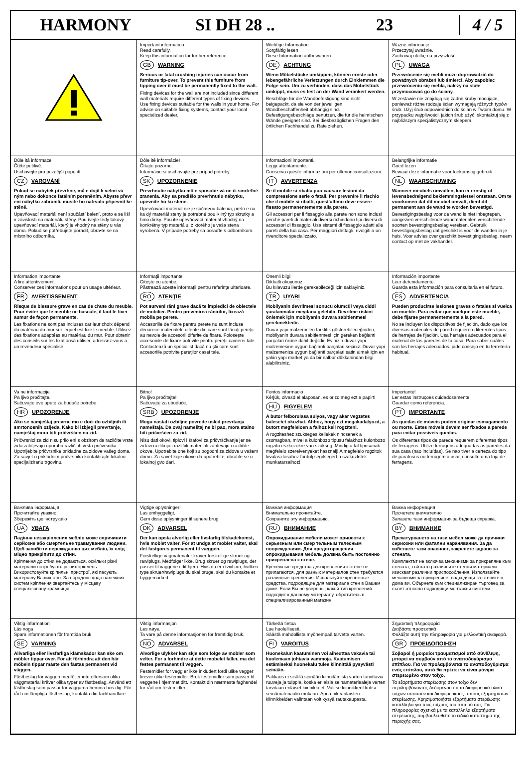HARMONY SI DH 28 .. 23 4 / 5
Important information
Read carefully.
Keep this information for further reference.
GB WARNING
Serious or fatal crushing injuries can occur from furniture tip-over. To prevent this furniture from tipping over it must be permanently fixed to the wall.
Fixing devices for the wall are not included since different wall materials require different types of fixing devices. Use fixing devices suitable for the walls in your home. For advice on suitable fixing systems, contact your local specialized dealer.
Wichtige Information
Sorgfältig lesen
Diese Information aufbewahren
DE ACHTUNG
Wenn Möbelstücke umkippen, können ernste oder lebengefährliche Verletzungen durch Einklemmen die Folge sein. Um zu verhinden, dass das Möbelstück umkippt, muss es fest an der Wand verankert werden.
Beschläge für die Wandbefestigung sind nicht beigepackt, da sie von der jeweiligen. Wandbeschaffenheit abhängig sind. Befestigungsbeschläge benutzen, die für die heimischen Wände geeignet sind. Bei diesbezüglichen Fragen den örtlichen Fachhandel zu Rate ziehen.
Ważne informacje
Przeczytaj uważnie.
Zachowaj ulotkę na przyszłość.
PL UWAGA
Przewrócenie się mebli może doprowadzić do poważnych obrażeń lub śmierci. Aby zapobiec przewróceniu się mebla, należy na stałe przymocować go do ściany.
W zestawie nie znajdują się żadne śruby mocujące, ponieważ różne rodzaje ścian wymagają różnych typów śrub. Użyj śrub odpowiednich do ścian w Twoim domu. W przypadku wątpliwości, jakich śrub użyć, skontaktuj się z najbliższym specjalistycznym sklepem.
Důle itá informace
Čtěte pečlivě.
Uschovejte pro pozdější popu ití.
CZ VAROVÁNÍ
Pokud se nábytek převrhne, mů e dojít k velmi vá ným nebo dokonce fatálním poraněním. Abyste převr ení nábytku zabránili, musíte ho natrvalo připevnit ke stěně.
Upevňovací materiál není součástí balení, proto e se liší v závislosti na materiálu stěny. Pou ívejte tedy takový upevňovací materiál, který je vhodný na stěny u vás doma. Pokud se potřebujete poradit, obra•te se na místního odborníka.
Dôle ité informácie!
Čítajte pozorne.
Informácie si uschovajte pre prípad potreby.
SK UPOZORNENIE
Prevrhnutie nábytku mô e spôsobi• vá ne či smrteľné zranenia. Aby sa predišlo prevrhnutiu nábytku, upevnite ho ku stene.
Upevňovací materiál nie je súčas•ou balenia, preto e na ka dý materiál steny je potrebné pou i• iný typ skrutky a hmo dinky. Pou ite upevňovací materiál vhodný na konkrétny typ materiálu, z ktorého je vaša stena vyrobená. V prípade potreby sa poraďte s odborníkom.
Informazioni importanti.
Leggi attentamente.
Conserva queste informazioni per ulteriori consultazioni.
IT AVVERTENZA
Se il mobile si ribalta puo causare lesioni da compressione serie o fatali. Per prevenire il rischio che il mobile si ribalti, quest'ultimo deve essere fissato permanentemente alla parete.
Gli accessori per il fissaggio alla parete non sono inclusi perché pareti di materiali diversi richiedono tipi diversi di accessori di fissaggio. Usa sistemi di fissaggio adatti alle pareti della tua casa. Per maggiori dettagli, rivolgiti a un rivenditore specializzato.
Belangrijke informatie
Goed lezen
Bewaar deze informatie voor toekomstig gebruik
NL WAARSCHUWING
Wanneer meubels omvallen, kan er ernstig of levensbedreigend beklemmingsletsel ontstaan. Om te voorkomen dat dit meubel omvalt, dient dit permanent aan de wand te worden bevestigd.
Bevestigingsbeslag voor de wand is niet inbegrepen, aangezien verschillende wandmaterialen verschillende soorten bevestigingsbeslag vereisen. Gebruik bevestigingsbeslag dat geschikt is voor de wanden in je huis. Voor advies over geschikt bevestigingsbeslag, neem contact op met de vakhandel.
Information importante
A lire attentivement.
Conserver ces informations pour un usage ultérieur.
FR AVERTISSEMENT
Risque de blessure grave en cas de chute du meuble. Pour éviter que le meuble ne bascule, il faut le fixer aumur de façon permanente.
Les fixations ne sont pas incluses car leur choix dépend du matériau du mur sur lequel est fixé le meuble. Utilisez des fixations adaptées au matériau du mur. Pour obtenir des conseils sur les fixationsà utiliser, adressez-vous a un revendeur spécialisé.
Informaţii importante
Citeşte cu atenţie.
Păstrează aceste informaţii pentru referinţe ulterioare.
RO ATENŢIE
Pot surveni răni grave dacă te împiedici de obiectele de mobilier. Pentru prevenirea rănirilor, fixează mobila pe perete.
Accesoriile de fixare pentru perete nu sunt incluse deoarece materialele diferite din care sunt făcuţi pereţii au nevoie de accesorii diferite de fixare. Foloseşte accesoriile de fixare potrivite pentru pereţii camerei tale. Contactează un specialist dacă nu ştii care sunt accesoriile potrivite pereţilor casei tale.
Önemli bilgi
Dikkatli okuyunuz.
Bu kılavuzu ilerde gerekebileceği için saklayiniz.
TR UYARI
Mobilyanin devrilmesi sonucu ölümcül veya ciddi yaralanmalar meydana gelebilir. Devrilme riskini önlemek için mobilyanin duvara sabitlenmesi gerekmektedir.
Duvar yapi malzemeleri farklılık gösterebileceğinden, mobilyanin duvara sabitlenmesi için gereken bağlanti parçalari ürüne dahil değildir. Evinizin duvar yapi malzemesine uygun bağlanti parçalari seçiniz. Duvar yapi malzemenize uygun bağlanti parçalari satin almak için en yakin yapi market ya da bir nalbur dükkanindan bilgi alabilirsiniz.
Información importante
Leer detenidamente.
Guarda esta información para consultarla en el futuro.
ES ADVERTENCIA
Pueden producirse lesiones graves o fatales si vuelca un mueble. Para evitar que vuelque este mueble, debe fijarse permanentemente a la pared.
No se incluyen los dispositivos de fijación, dado que los diversos materiales de pared requieren diferentes tipos de herrajes de fijación. Usa herrajes adecuados para el material de las paredes de tu casa. Para saber cuáles son los herrajes adecuados, pide consejo en tu ferretería habitual.
Va ne informacije
Pa ljivo pročitajte.
Sačuvajte ove upute za buduće potrebe.
HR UPOZORENJE
Ako se namještaj prevrne mo e doći do ozbiljnih ili smrtonosnih ozljeda. Kako bi izbjegli prevrtanje, namještaj mora biti pričvršćen na zid.
Pričvrsnici za zid nisu prilo eni s obzirom da razlićite vrste zida zahtjevaju uporabu različitih vrsta pričvrsnika. Upotrijebite pričvrsnike prikladne za zidove vašeg doma. Za savjet o prikladnim pričvrsnika kontaktirajte lokalnu specijaliziranu trgovinu.
Bitno!
Pa ljivo pročitajte!
Sačuvajte za ubuduće.
SRB UPOZORENJE
Mogu nastati ozbiljne povrede usled prevrtanja nameštaja. Da ovaj nameštaj ne bi pao, mora stalno biti pričvršćen za zid.
Nisu dati okovi, tiplovi i šrafovi za pričvršćivanje jer se zidovi razlikuju i različiti materijali zahtevaju i različite okove. Upotrebite one koji su pogodni za zidove u vašem domu. Za savet koje okove da upotrebite, obratite se u lokalnoj gvo đari.
Fontos informacio
Kérjük, olvasd el alaposan, es orizd meg ezt a papirt!
HU FIGYELEM
A butor felborulasa sulyos, vagy akar vegzetes balesetet okozhat. Ahhoz, hogy ezt megakadalyozd, a butort megfeleloen a falhoz kell rogzíteni.
A rogziteshez szukseges kellekek nincsenek a csomagban, mivel a kulonbozo tipusu falakhoz kulonbozo rogzito eszkozokre van szukseg. Mindig a fal tipusanak megfelelo szerelvenyeket hasznalj! A megfelelo rogzitok kivalasztasahoz fordulj segitsegert a szakuzletek munkatarsaihoz!
Importante!
Ler estas instruçoes cuidadosamente.
Guardar como referencia.
PT IMPORTANTE
As quedas de móveis podem originar esmagamento ou morte. Estes móveis devem ser fixados a parede para evitar possíveis quedas.
Os diferentes tipos de parede requerem diferentes tipos de ferragens. Utilize ferragens adequadas as paredes da sua casa (nao incluídas). Se nao tiver a certeza do tipo de parafusos ou ferragem a usar, consulte uma loja de ferragens.
Важлива інформація
Прочитайте уважно
Збережіть цю інструкцію
UA УВАГА
Падіння незакріплених меблів може спричинити серйозне або смертельне травмування людини. Щоб запобігти перекиданню цих меблів, їх слід міцно прикріпити до стіни.
Кріплення до стіни не додаються, оскільки різні матеріали потребують різних кріплень. Використовуйте кріпильні пристрої, які пасують матеріалу Ваших стін. За порадою щодо належних систем кріплення звертайтесь у місцеву спеціалізовану крамницю.
Vigtige oplysninger!
Las omhyggeligt.
Gem disse oplysninger til senere brug.
DK ADVARSEL
Der kan opsta alvorlig eller livsfarlig tilskadekomst, hvis moblet valter. For at undga at moblet valter, skal det fastgores permanent til væggen.
Forskellige vagmaterialer kraver forskellige skruer og rawlplugs. Medfolger ikke. Brug skruer og rawlplugs, der passer til vaggene i dit hjem. Hvis du er i tvivl om, hvilken type skruer/rawlplugs du skal bruge, skal du kontakte et byggemarked.
Важная информация
Внимательно прочитайте.
Сохраните эту информацию.
RU ВНИМАНИЕ
Опрокидывание мебели может привести к серьезным или смер тельным телесным повреждениям. Для предотвращения опрокидывания мебель должна быть постоянно прикреплена к стене.
Крепежные средства для крепления к стене не прилагаются, для разных материалов стен требуются различные крепления. Используйте крепежные средства, подходящие для материала стен в Вашем доме. Если Вы не уверены, какой тип креплений подходит к данному материалу, обратитесь в специализированный магазин.
Важна информация
Прочетете внимателно
Запазете тази информация за бъдеща справка.
BY ВНИМАНИЕ
Прекатурването на тази мебел може да причини сериозни или фатални наранявания. За да избегнете тази опасност, закрепете здраво за стената.
Комплектът не включва механизми за прикрепяне към стената, тъй като различните стенни материали изискват различни приспособления. Използвайте механизми за прикрепяне, подходящи за стените в дома ви. Обърнете към специализиран търговец за съвет относно подходящи монтажни системи.
Viktig information
Läs noga
Spara informationen för framtida bruk
SE VARNING
Allvarliga eller livsfarliga klämskador kan ske om möbler tippar över. För att förhindra att den här möbeln tippar måste den fästas permanent vid väggen.
Fästbeslag för väggen medföljer inte eftersom olika väggmaterial kräver olika typer av fästbeslag. Använd ett fästbeslag som passar för väggarna hemma hos dig. För råd om lämpliga fästbeslag, kontakta din fackhandlare.
Viktig informasjon
Les nøye.
Ta vare på denne informasjonen for fremtidig bruk.
NO ADVARSEL
Alvorlige ulykker kan skje som folge av mobler som velter. For a forhindre at dette mobelet faller, ma det festes permanent til veggen.
Festemidler for vegg er ikke inkludert fordi ulike vegger krever ulike festemidler. Bruk festemidler som passer til veggene i hjemmet ditt. Kontakt din nærmeste faghandel for råd om festemidler.
Tärkeää tietoa
Lue huolellisesti.
Säästä mahdollista myöhempää tarvetta varten.
FI VAROITUS
Huonekalun kaatuminen voi aiheuttaa vakavia tai kuolemaan johtavia vammoja. Kaatumisen estämiseksi huonekalu tulee kiinnittää pysyvästi seinään.
Pakkaus ei sisällä seinään kiinnitämistä varten tarvittavia ruuveja ja tulppia, koska erilaisia seinämateriaaleja varten tarvitaan erilaiset kiinnikkeet. Valitse kiinnikkeet kotisi seinämateriaalin mukaan. Apua oikeanlaisten kiinnikkeiden valintaan voit kysyä rautakaupasta.
Σημαντική πληροφορία
Διαβάστε προσεκτικά
Φυλάξτε αυτή την πληροφορία για μελλοντική αναφορά.
GR ΠΡΟΕΙΔΟΠΟΙΗΣΗ
Σοβαροί ή μοιραίοι τραυματισμοί από σύνθλιψη, μπορεί να συμβούν από το αναποδογύρισμα επίπλου. Για να προλαμβάνεται το αναποδογύρισμα ενός επίπλου, αυτό θα πρέπει να είναι μόνιμα στερεωμένο στον τοίχο.
Τα εξαρτήματα στερέωσης στον τοίχο δεν περιλαμβάνονται, δεδομένου ότι τα διαφορετικά υλικά τοίχων απαιτούν και διαφορετικούς τύπους εξαρτημάτων στερέωσης. Χρησιμοποιήστε εξαρτήματα στερέωσης κατάλληλα για τους τοίχους του σπιτιού σας. Για πληροφορίες σχετικά με τα κατάλληλα εξαρτήματα στερέωσης, συμβουλευθείτε το ειδικό κατάστημα της περιοχής σας.